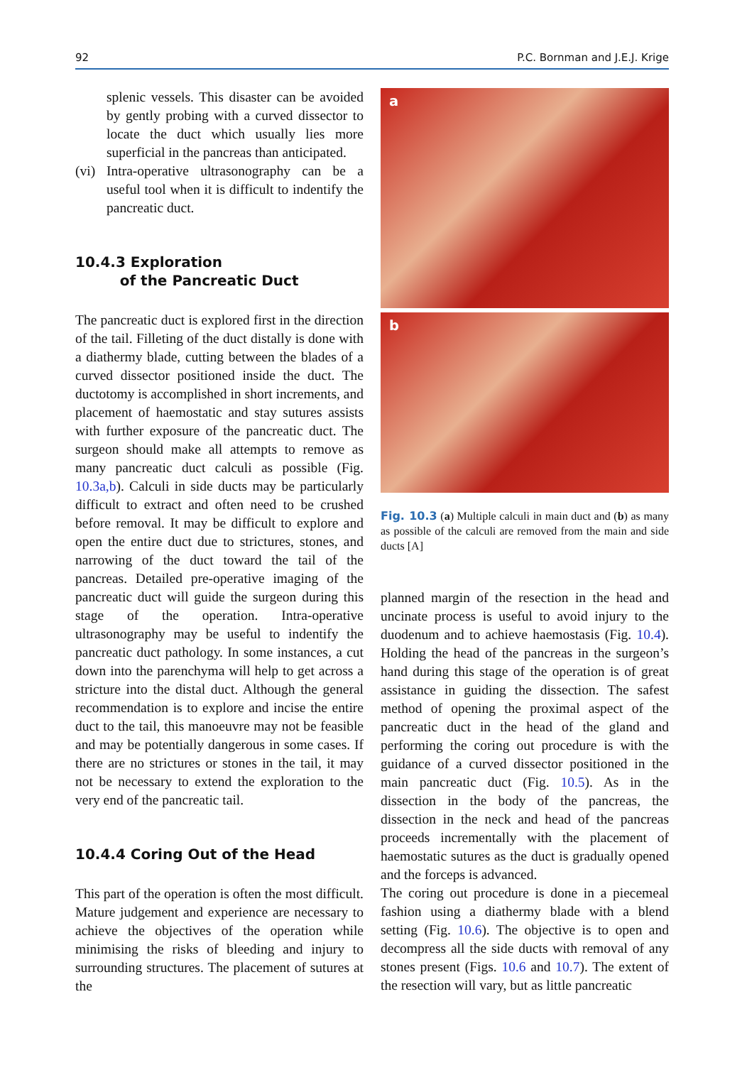92 P.C. Bornman and J.E.J. Krige
splenic vessels. This disaster can be avoided by gently probing with a curved dissector to locate the duct which usually lies more superficial in the pancreas than anticipated.
(vi)
Intra-operative ultrasonography can be a useful tool when it is difficult to indentify the pancreatic duct.
10.4.3 Exploration
of the Pancreatic Duct
The pancreatic duct is explored first in the direction of the tail. Filleting of the duct distally is done with a diathermy blade, cutting between the blades of a curved dissector positioned inside the duct. The ductotomy is accomplished in short increments, and placement of haemostatic and stay sutures assists with further exposure of the pancreatic duct. The surgeon should make all attempts to remove as many pancreatic duct calculi as possible (Fig. 10.3a,b). Calculi in side ducts may be particularly difficult to extract and often need to be crushed before removal. It may be difficult to explore and open the entire duct due to strictures, stones, and narrowing of the duct toward the tail of the pancreas. Detailed pre-operative imaging of the pancreatic duct will guide the surgeon during this stage of the operation. Intra-operative ultrasonography may be useful to indentify the pancreatic duct pathology. In some instances, a cut down into the parenchyma will help to get across a stricture into the distal duct. Although the general recommendation is to explore and incise the entire duct to the tail, this manoeuvre may not be feasible and may be potentially dangerous in some cases. If there are no strictures or stones in the tail, it may not be necessary to extend the exploration to the very end of the pancreatic tail.
10.4.4 Coring Out of the Head
This part of the operation is often the most difficult. Mature judgement and experience are necessary to achieve the objectives of the operation while minimising the risks of bleeding and injury to surrounding structures. The placement of sutures at the
a
b
Fig. 10.3 (a) Multiple calculi in main duct and (b) as many as possible of the calculi are removed from the main and side ducts [A]
planned margin of the resection in the head and uncinate process is useful to avoid injury to the duodenum and to achieve haemostasis (Fig. 10.4). Holding the head of the pancreas in the surgeon’s hand during this stage of the operation is of great assistance in guiding the dissection. The safest method of opening the proximal aspect of the pancreatic duct in the head of the gland and performing the coring out procedure is with the guidance of a curved dissector positioned in the main pancreatic duct (Fig. 10.5). As in the dissection in the body of the pancreas, the dissection in the neck and head of the pancreas proceeds incrementally with the placement of haemostatic sutures as the duct is gradually opened and the forceps is advanced.
The coring out procedure is done in a piecemeal fashion using a diathermy blade with a blend setting (Fig. 10.6). The objective is to open and decompress all the side ducts with removal of any stones present (Figs. 10.6 and 10.7). The extent of the resection will vary, but as little pancreatic